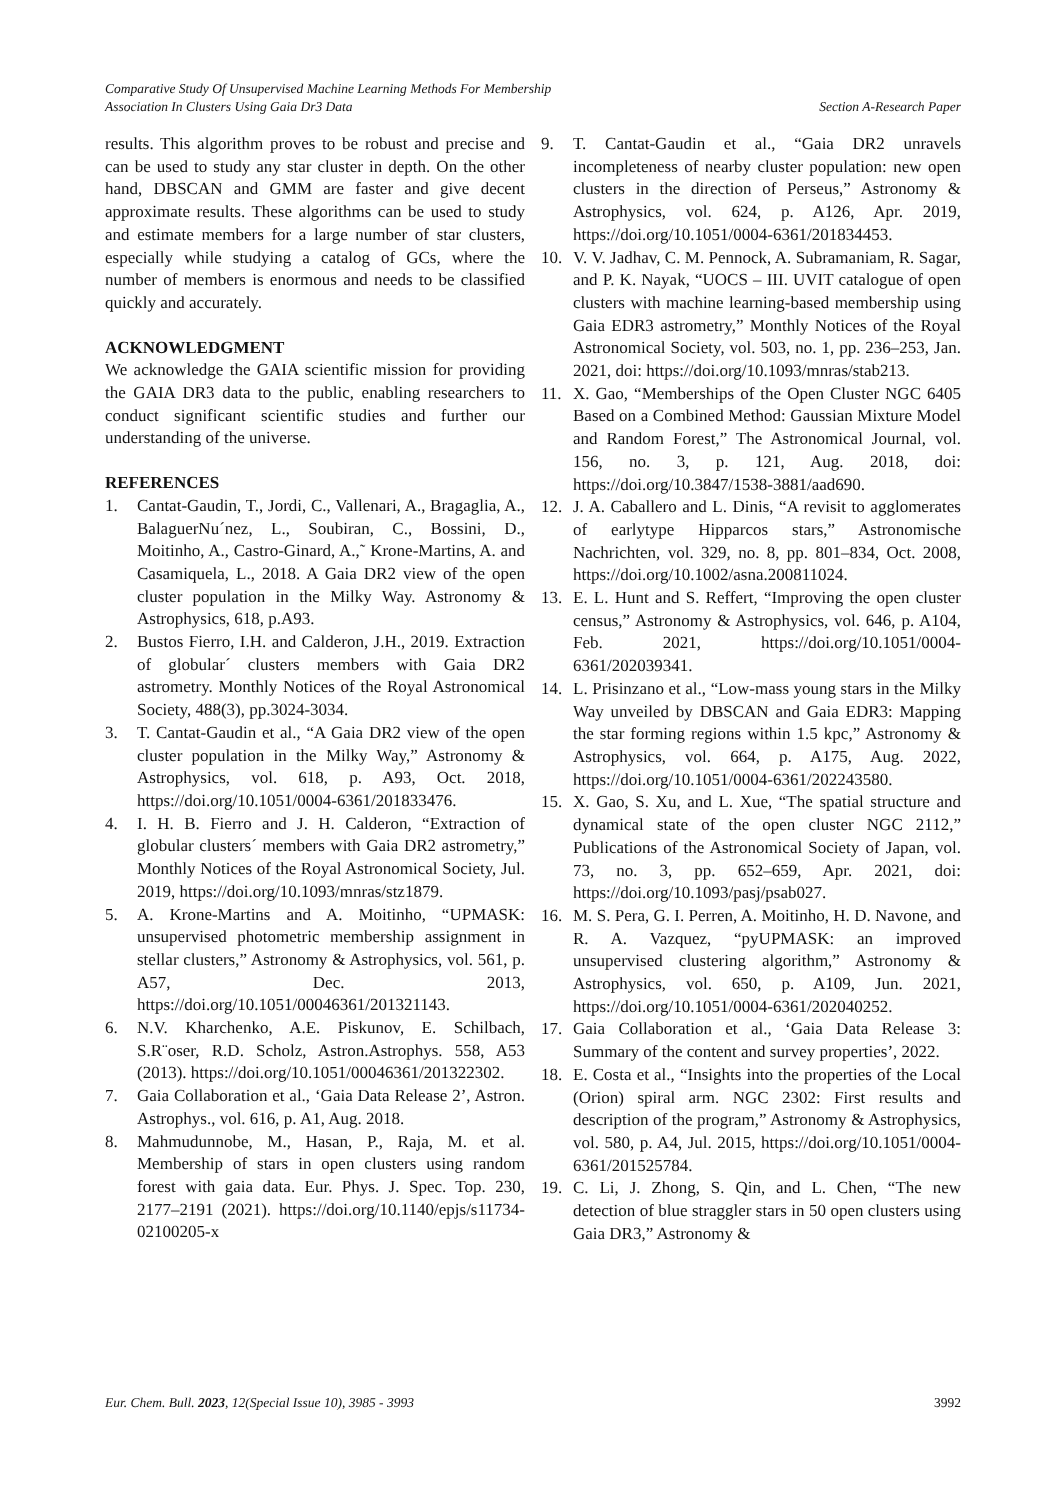Comparative Study Of Unsupervised Machine Learning Methods For Membership
Association In Clusters Using Gaia Dr3 Data Section A-Research Paper
results. This algorithm proves to be robust and precise and can be used to study any star cluster in depth. On the other hand, DBSCAN and GMM are faster and give decent approximate results. These algorithms can be used to study and estimate members for a large number of star clusters, especially while studying a catalog of GCs, where the number of members is enormous and needs to be classified quickly and accurately.
ACKNOWLEDGMENT
We acknowledge the GAIA scientific mission for providing the GAIA DR3 data to the public, enabling researchers to conduct significant scientific studies and further our understanding of the universe.
REFERENCES
1. Cantat-Gaudin, T., Jordi, C., Vallenari, A., Bragaglia, A., BalaguerNu´nez, L., Soubiran, C., Bossini, D., Moitinho, A., Castro-Ginard, A.,˜ Krone-Martins, A. and Casamiquela, L., 2018. A Gaia DR2 view of the open cluster population in the Milky Way. Astronomy & Astrophysics, 618, p.A93.
2. Bustos Fierro, I.H. and Calderon, J.H., 2019. Extraction of globular´ clusters members with Gaia DR2 astrometry. Monthly Notices of the Royal Astronomical Society, 488(3), pp.3024-3034.
3. T. Cantat-Gaudin et al., “A Gaia DR2 view of the open cluster population in the Milky Way,” Astronomy & Astrophysics, vol. 618, p. A93, Oct. 2018, https://doi.org/10.1051/0004-6361/201833476.
4. I. H. B. Fierro and J. H. Calderon, “Extraction of globular clusters´ members with Gaia DR2 astrometry,” Monthly Notices of the Royal Astronomical Society, Jul. 2019, https://doi.org/10.1093/mnras/stz1879.
5. A. Krone-Martins and A. Moitinho, “UPMASK: unsupervised photometric membership assignment in stellar clusters,” Astronomy & Astrophysics, vol. 561, p. A57, Dec. 2013, https://doi.org/10.1051/00046361/201321143.
6. N.V. Kharchenko, A.E. Piskunov, E. Schilbach, S.R¨oser, R.D. Scholz, Astron.Astrophys. 558, A53 (2013). https://doi.org/10.1051/00046361/201322302.
7. Gaia Collaboration et al., ‘Gaia Data Release 2’, Astron. Astrophys., vol. 616, p. A1, Aug. 2018.
8. Mahmudunnobe, M., Hasan, P., Raja, M. et al. Membership of stars in open clusters using random forest with gaia data. Eur. Phys. J. Spec. Top. 230, 2177–2191 (2021). https://doi.org/10.1140/epjs/s11734-02100205-x
9. T. Cantat-Gaudin et al., “Gaia DR2 unravels incompleteness of nearby cluster population: new open clusters in the direction of Perseus,” Astronomy & Astrophysics, vol. 624, p. A126, Apr. 2019, https://doi.org/10.1051/0004-6361/201834453.
10. V. V. Jadhav, C. M. Pennock, A. Subramaniam, R. Sagar, and P. K. Nayak, “UOCS – III. UVIT catalogue of open clusters with machine learning-based membership using Gaia EDR3 astrometry,” Monthly Notices of the Royal Astronomical Society, vol. 503, no. 1, pp. 236–253, Jan. 2021, doi: https://doi.org/10.1093/mnras/stab213.
11. X. Gao, “Memberships of the Open Cluster NGC 6405 Based on a Combined Method: Gaussian Mixture Model and Random Forest,” The Astronomical Journal, vol. 156, no. 3, p. 121, Aug. 2018, doi: https://doi.org/10.3847/1538-3881/aad690.
12. J. A. Caballero and L. Dinis, “A revisit to agglomerates of earlytype Hipparcos stars,” Astronomische Nachrichten, vol. 329, no. 8, pp. 801–834, Oct. 2008, https://doi.org/10.1002/asna.200811024.
13. E. L. Hunt and S. Reffert, “Improving the open cluster census,” Astronomy & Astrophysics, vol. 646, p. A104, Feb. 2021, https://doi.org/10.1051/0004-6361/202039341.
14. L. Prisinzano et al., “Low-mass young stars in the Milky Way unveiled by DBSCAN and Gaia EDR3: Mapping the star forming regions within 1.5 kpc,” Astronomy & Astrophysics, vol. 664, p. A175, Aug. 2022, https://doi.org/10.1051/0004-6361/202243580.
15. X. Gao, S. Xu, and L. Xue, “The spatial structure and dynamical state of the open cluster NGC 2112,” Publications of the Astronomical Society of Japan, vol. 73, no. 3, pp. 652–659, Apr. 2021, doi: https://doi.org/10.1093/pasj/psab027.
16. M. S. Pera, G. I. Perren, A. Moitinho, H. D. Navone, and R. A. Vazquez, “pyUPMASK: an improved unsupervised clustering algorithm,” Astronomy & Astrophysics, vol. 650, p. A109, Jun. 2021, https://doi.org/10.1051/0004-6361/202040252.
17. Gaia Collaboration et al., ‘Gaia Data Release 3: Summary of the content and survey properties’, 2022.
18. E. Costa et al., “Insights into the properties of the Local (Orion) spiral arm. NGC 2302: First results and description of the program,” Astronomy & Astrophysics, vol. 580, p. A4, Jul. 2015, https://doi.org/10.1051/0004-6361/201525784.
19. C. Li, J. Zhong, S. Qin, and L. Chen, “The new detection of blue straggler stars in 50 open clusters using Gaia DR3,” Astronomy &
Eur. Chem. Bull. 2023, 12(Special Issue 10), 3985 - 3993 3992